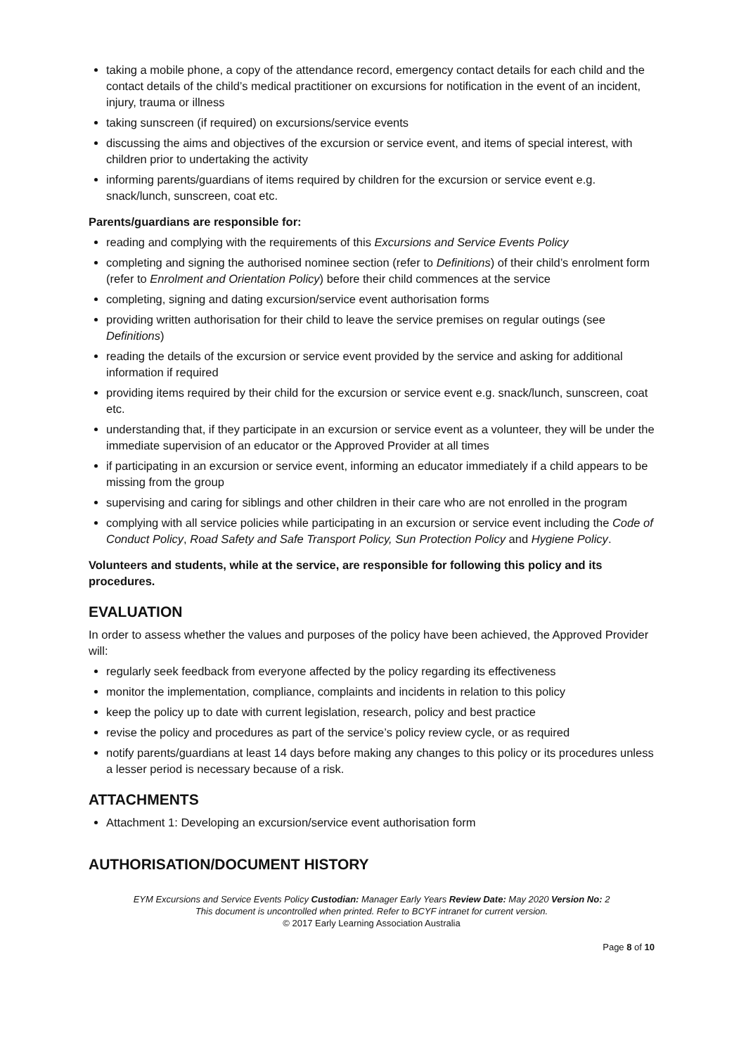taking a mobile phone, a copy of the attendance record, emergency contact details for each child and the contact details of the child’s medical practitioner on excursions for notification in the event of an incident, injury, trauma or illness
taking sunscreen (if required) on excursions/service events
discussing the aims and objectives of the excursion or service event, and items of special interest, with children prior to undertaking the activity
informing parents/guardians of items required by children for the excursion or service event e.g. snack/lunch, sunscreen, coat etc.
Parents/guardians are responsible for:
reading and complying with the requirements of this Excursions and Service Events Policy
completing and signing the authorised nominee section (refer to Definitions) of their child’s enrolment form (refer to Enrolment and Orientation Policy) before their child commences at the service
completing, signing and dating excursion/service event authorisation forms
providing written authorisation for their child to leave the service premises on regular outings (see Definitions)
reading the details of the excursion or service event provided by the service and asking for additional information if required
providing items required by their child for the excursion or service event e.g. snack/lunch, sunscreen, coat etc.
understanding that, if they participate in an excursion or service event as a volunteer, they will be under the immediate supervision of an educator or the Approved Provider at all times
if participating in an excursion or service event, informing an educator immediately if a child appears to be missing from the group
supervising and caring for siblings and other children in their care who are not enrolled in the program
complying with all service policies while participating in an excursion or service event including the Code of Conduct Policy, Road Safety and Safe Transport Policy, Sun Protection Policy and Hygiene Policy.
Volunteers and students, while at the service, are responsible for following this policy and its procedures.
EVALUATION
In order to assess whether the values and purposes of the policy have been achieved, the Approved Provider will:
regularly seek feedback from everyone affected by the policy regarding its effectiveness
monitor the implementation, compliance, complaints and incidents in relation to this policy
keep the policy up to date with current legislation, research, policy and best practice
revise the policy and procedures as part of the service’s policy review cycle, or as required
notify parents/guardians at least 14 days before making any changes to this policy or its procedures unless a lesser period is necessary because of a risk.
ATTACHMENTS
Attachment 1: Developing an excursion/service event authorisation form
AUTHORISATION/DOCUMENT HISTORY
EYM Excursions and Service Events Policy Custodian: Manager Early Years Review Date: May 2020 Version No: 2
This document is uncontrolled when printed. Refer to BCYF intranet for current version.
© 2017 Early Learning Association Australia
Page 8 of 10